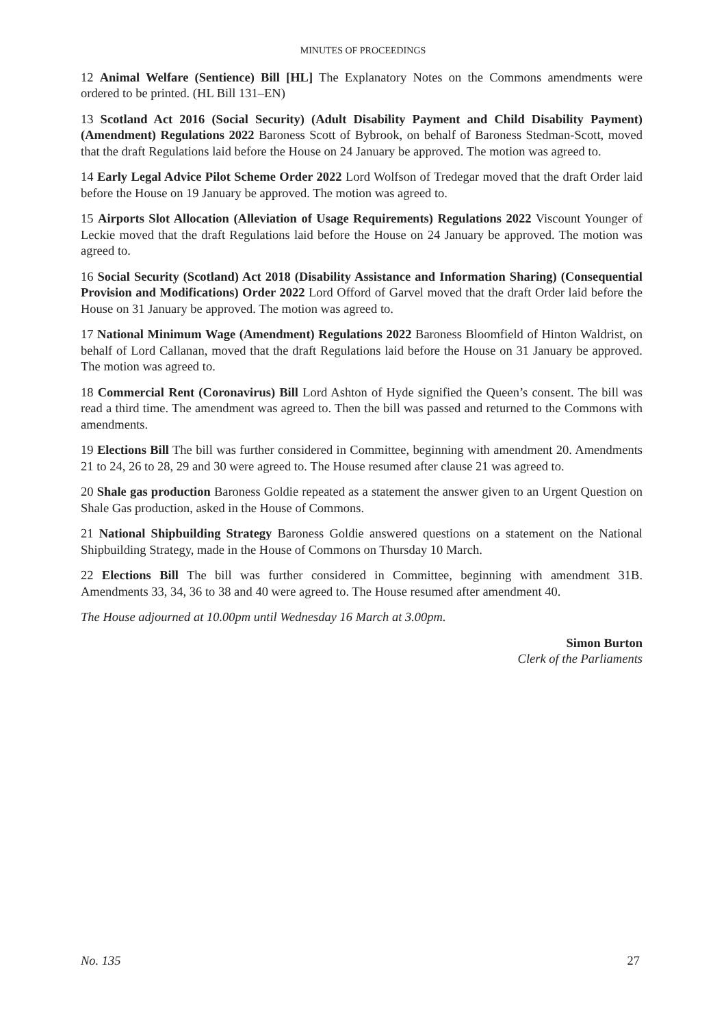MINUTES OF PROCEEDINGS
12 Animal Welfare (Sentience) Bill [HL] The Explanatory Notes on the Commons amendments were ordered to be printed. (HL Bill 131–EN)
13 Scotland Act 2016 (Social Security) (Adult Disability Payment and Child Disability Payment) (Amendment) Regulations 2022 Baroness Scott of Bybrook, on behalf of Baroness Stedman-Scott, moved that the draft Regulations laid before the House on 24 January be approved. The motion was agreed to.
14 Early Legal Advice Pilot Scheme Order 2022 Lord Wolfson of Tredegar moved that the draft Order laid before the House on 19 January be approved. The motion was agreed to.
15 Airports Slot Allocation (Alleviation of Usage Requirements) Regulations 2022 Viscount Younger of Leckie moved that the draft Regulations laid before the House on 24 January be approved. The motion was agreed to.
16 Social Security (Scotland) Act 2018 (Disability Assistance and Information Sharing) (Consequential Provision and Modifications) Order 2022 Lord Offord of Garvel moved that the draft Order laid before the House on 31 January be approved. The motion was agreed to.
17 National Minimum Wage (Amendment) Regulations 2022 Baroness Bloomfield of Hinton Waldrist, on behalf of Lord Callanan, moved that the draft Regulations laid before the House on 31 January be approved. The motion was agreed to.
18 Commercial Rent (Coronavirus) Bill Lord Ashton of Hyde signified the Queen’s consent. The bill was read a third time. The amendment was agreed to. Then the bill was passed and returned to the Commons with amendments.
19 Elections Bill The bill was further considered in Committee, beginning with amendment 20. Amendments 21 to 24, 26 to 28, 29 and 30 were agreed to. The House resumed after clause 21 was agreed to.
20 Shale gas production Baroness Goldie repeated as a statement the answer given to an Urgent Question on Shale Gas production, asked in the House of Commons.
21 National Shipbuilding Strategy Baroness Goldie answered questions on a statement on the National Shipbuilding Strategy, made in the House of Commons on Thursday 10 March.
22 Elections Bill The bill was further considered in Committee, beginning with amendment 31B. Amendments 33, 34, 36 to 38 and 40 were agreed to. The House resumed after amendment 40.
The House adjourned at 10.00pm until Wednesday 16 March at 3.00pm.
Simon Burton
Clerk of the Parliaments
No. 135 27